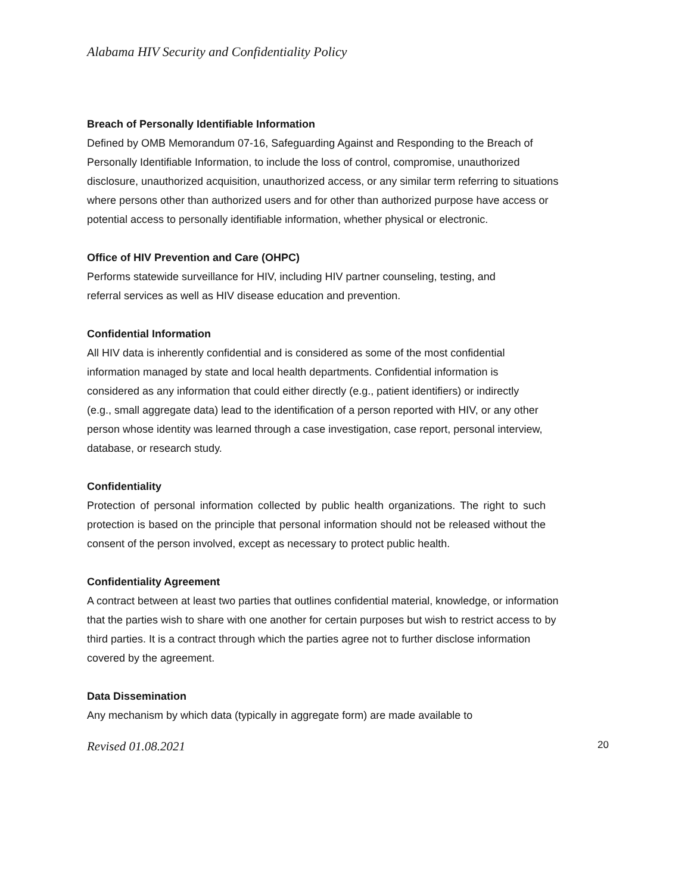Alabama HIV Security and Confidentiality Policy
Breach of Personally Identifiable Information
Defined by OMB Memorandum 07-16, Safeguarding Against and Responding to the Breach of Personally Identifiable Information, to include the loss of control, compromise, unauthorized disclosure, unauthorized acquisition, unauthorized access, or any similar term referring to situations where persons other than authorized users and for other than authorized purpose have access or potential access to personally identifiable information, whether physical or electronic.
Office of HIV Prevention and Care (OHPC)
Performs statewide surveillance for HIV, including HIV partner counseling, testing, and referral services as well as HIV disease education and prevention.
Confidential Information
All HIV data is inherently confidential and is considered as some of the most confidential information managed by state and local health departments. Confidential information is considered as any information that could either directly (e.g., patient identifiers) or indirectly (e.g., small aggregate data) lead to the identification of a person reported with HIV, or any other person whose identity was learned through a case investigation, case report, personal interview, database, or research study.
Confidentiality
Protection of personal information collected by public health organizations. The right to such protection is based on the principle that personal information should not be released without the consent of the person involved, except as necessary to protect public health.
Confidentiality Agreement
A contract between at least two parties that outlines confidential material, knowledge, or information that the parties wish to share with one another for certain purposes but wish to restrict access to by third parties. It is a contract through which the parties agree not to further disclose information covered by the agreement.
Data Dissemination
Any mechanism by which data (typically in aggregate form) are made available to
Revised 01.08.2021 20